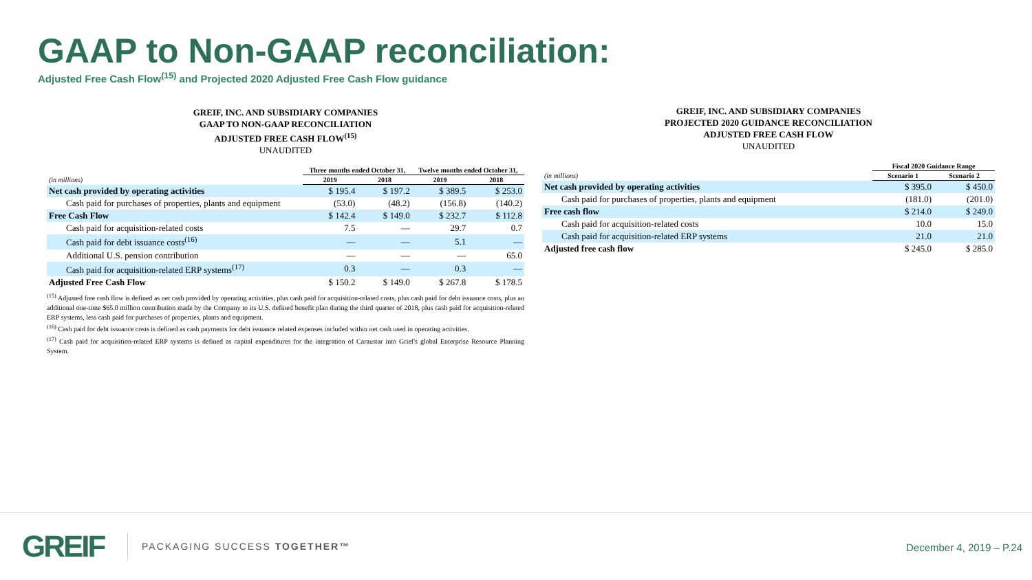GAAP to Non-GAAP reconciliation:
Adjusted Free Cash Flow<sup>(15)</sup> and Projected 2020 Adjusted Free Cash Flow guidance
GREIF, INC. AND SUBSIDIARY COMPANIES
GAAP TO NON-GAAP RECONCILIATION
ADJUSTED FREE CASH FLOW<sup>(15)</sup>
UNAUDITED
| | Three months ended October 31, | | Twelve months ended October 31, | |
| --- | --- | --- | --- | --- |
| (in millions) | 2019 | 2018 | 2019 | 2018 |
| Net cash provided by operating activities | $ 195.4 | $ 197.2 | $ 389.5 | $ 253.0 |
| Cash paid for purchases of properties, plants and equipment | (53.0) | (48.2) | (156.8) | (140.2) |
| Free Cash Flow | $ 142.4 | $ 149.0 | $ 232.7 | $ 112.8 |
| Cash paid for acquisition-related costs | 7.5 | — | 29.7 | 0.7 |
| Cash paid for debt issuance costs<sup>(16)</sup> | — | — | 5.1 | — |
| Additional U.S. pension contribution | — | — | — | 65.0 |
| Cash paid for acquisition-related ERP systems<sup>(17)</sup> | 0.3 | — | 0.3 | — |
| Adjusted Free Cash Flow | $ 150.2 | $ 149.0 | $ 267.8 | $ 178.5 |
<sup>(15)</sup> Adjusted free cash flow is defined as net cash provided by operating activities, plus cash paid for acquisition-related costs, plus cash paid for debt issuance costs, plus an additional one-time $65.0 million contribution made by the Company to its U.S. defined benefit plan during the third quarter of 2018, plus cash paid for acquisition-related ERP systems, less cash paid for purchases of properties, plants and equipment.
<sup>(16)</sup> Cash paid for debt issuance costs is defined as cash payments for debt issuance related expenses included within net cash used in operating activities.
<sup>(17)</sup> Cash paid for acquisition-related ERP systems is defined as capital expenditures for the integration of Caraustar into Grief's global Enterprise Resource Planning System.
GREIF, INC. AND SUBSIDIARY COMPANIES
PROJECTED 2020 GUIDANCE RECONCILIATION
ADJUSTED FREE CASH FLOW
UNAUDITED
| | Fiscal 2020 Guidance Range | |
| --- | --- | --- |
| (in millions) | Scenario 1 | Scenario 2 |
| Net cash provided by operating activities | $ 395.0 | $ 450.0 |
| Cash paid for purchases of properties, plants and equipment | (181.0) | (201.0) |
| Free cash flow | $ 214.0 | $ 249.0 |
| Cash paid for acquisition-related costs | 10.0 | 15.0 |
| Cash paid for acquisition-related ERP systems | 21.0 | 21.0 |
| Adjusted free cash flow | $ 245.0 | $ 285.0 |
GREIF PACKAGING SUCCESS TOGETHER™
December 4, 2019 – P.24